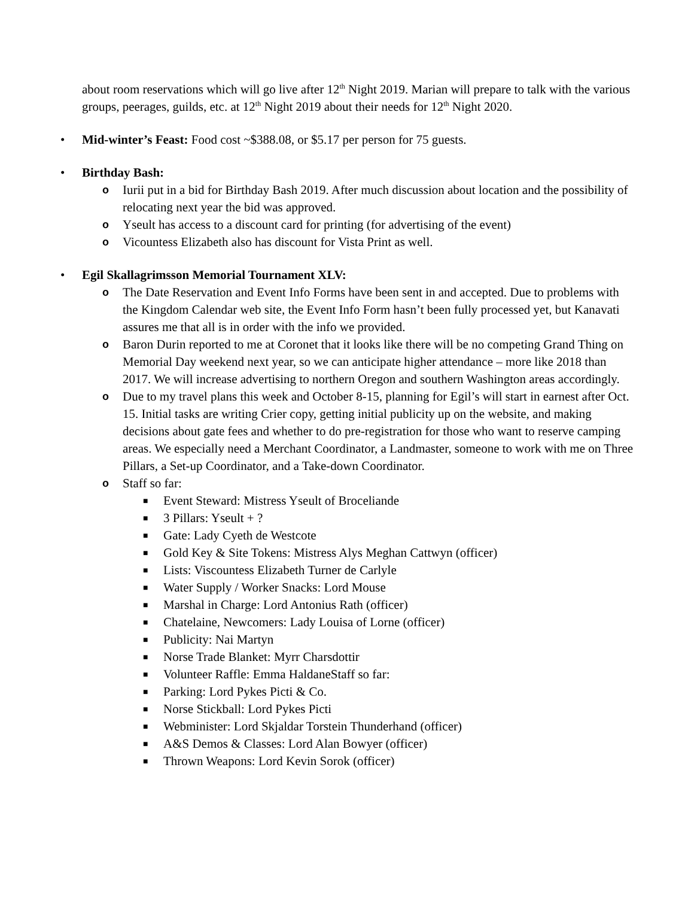about room reservations which will go live after 12<sup>th</sup> Night 2019. Marian will prepare to talk with the various groups, peerages, guilds, etc. at 12<sup>th</sup> Night 2019 about their needs for 12<sup>th</sup> Night 2020.
• Mid-winter’s Feast: Food cost ~$388.08, or $5.17 per person for 75 guests.
• Birthday Bash:
o Iurii put in a bid for Birthday Bash 2019. After much discussion about location and the possibility of relocating next year the bid was approved.
o Yseult has access to a discount card for printing (for advertising of the event)
o Vicountess Elizabeth also has discount for Vista Print as well.
• Egil Skallagrimsson Memorial Tournament XLV:
o The Date Reservation and Event Info Forms have been sent in and accepted. Due to problems with the Kingdom Calendar web site, the Event Info Form hasn’t been fully processed yet, but Kanavati assures me that all is in order with the info we provided.
o Baron Durin reported to me at Coronet that it looks like there will be no competing Grand Thing on Memorial Day weekend next year, so we can anticipate higher attendance – more like 2018 than 2017. We will increase advertising to northern Oregon and southern Washington areas accordingly.
o Due to my travel plans this week and October 8-15, planning for Egil’s will start in earnest after Oct. 15. Initial tasks are writing Crier copy, getting initial publicity up on the website, and making decisions about gate fees and whether to do pre-registration for those who want to reserve camping areas. We especially need a Merchant Coordinator, a Landmaster, someone to work with me on Three Pillars, a Set-up Coordinator, and a Take-down Coordinator.
o Staff so far:
■ Event Steward: Mistress Yseult of Broceliande
■ 3 Pillars: Yseult + ?
■ Gate: Lady Cyeth de Westcote
■ Gold Key & Site Tokens: Mistress Alys Meghan Cattwyn (officer)
■ Lists: Viscountess Elizabeth Turner de Carlyle
■ Water Supply / Worker Snacks: Lord Mouse
■ Marshal in Charge: Lord Antonius Rath (officer)
■ Chatelaine, Newcomers: Lady Louisa of Lorne (officer)
■ Publicity: Nai Martyn
■ Norse Trade Blanket: Myrr Charsdottir
■ Volunteer Raffle: Emma HaldaneStaff so far:
■ Parking: Lord Pykes Picti & Co.
■ Norse Stickball: Lord Pykes Picti
■ Webminister: Lord Skjaldar Torstein Thunderhand (officer)
■ A&S Demos & Classes: Lord Alan Bowyer (officer)
■ Thrown Weapons: Lord Kevin Sorok (officer)